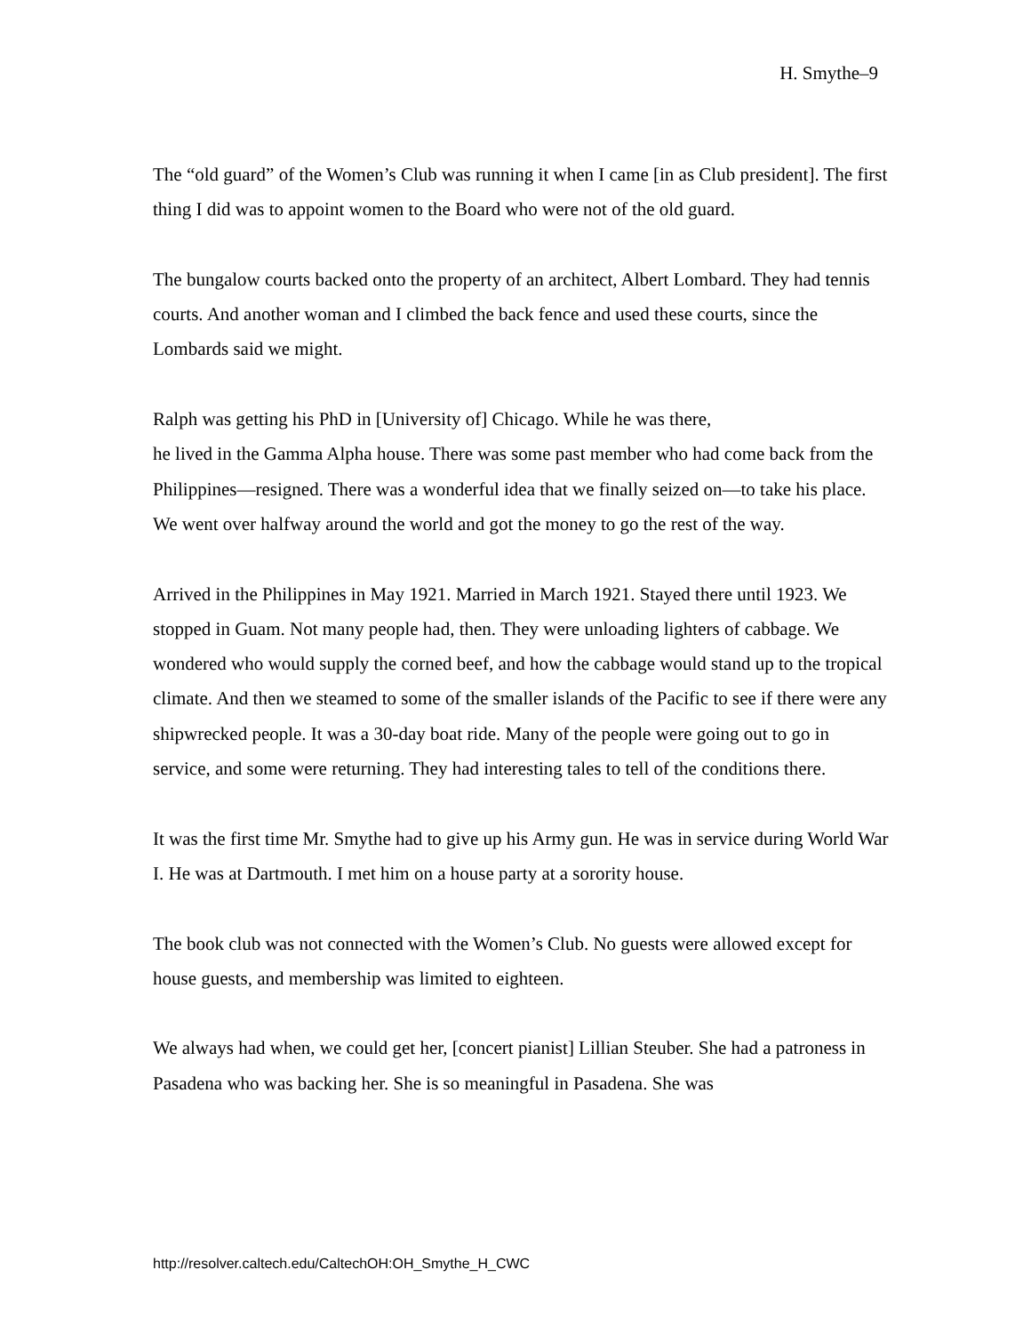H. Smythe–9
The “old guard” of the Women’s Club was running it when I came [in as Club president]. The first thing I did was to appoint women to the Board who were not of the old guard.
The bungalow courts backed onto the property of an architect, Albert Lombard. They had tennis courts. And another woman and I climbed the back fence and used these courts, since the Lombards said we might.
Ralph was getting his PhD in [University of] Chicago. While he was there,
he lived in the Gamma Alpha house. There was some past member who had come back from the Philippines—resigned. There was a wonderful idea that we finally seized on—to take his place. We went over halfway around the world and got the money to go the rest of the way.
Arrived in the Philippines in May 1921. Married in March 1921. Stayed there until 1923. We stopped in Guam. Not many people had, then. They were unloading lighters of cabbage. We wondered who would supply the corned beef, and how the cabbage would stand up to the tropical climate. And then we steamed to some of the smaller islands of the Pacific to see if there were any shipwrecked people. It was a 30-day boat ride. Many of the people were going out to go in service, and some were returning. They had interesting tales to tell of the conditions there.
It was the first time Mr. Smythe had to give up his Army gun. He was in service during World War I. He was at Dartmouth. I met him on a house party at a sorority house.
The book club was not connected with the Women’s Club. No guests were allowed except for house guests, and membership was limited to eighteen.
We always had when, we could get her, [concert pianist] Lillian Steuber. She had a patroness in Pasadena who was backing her. She is so meaningful in Pasadena. She was
http://resolver.caltech.edu/CaltechOH:OH_Smythe_H_CWC